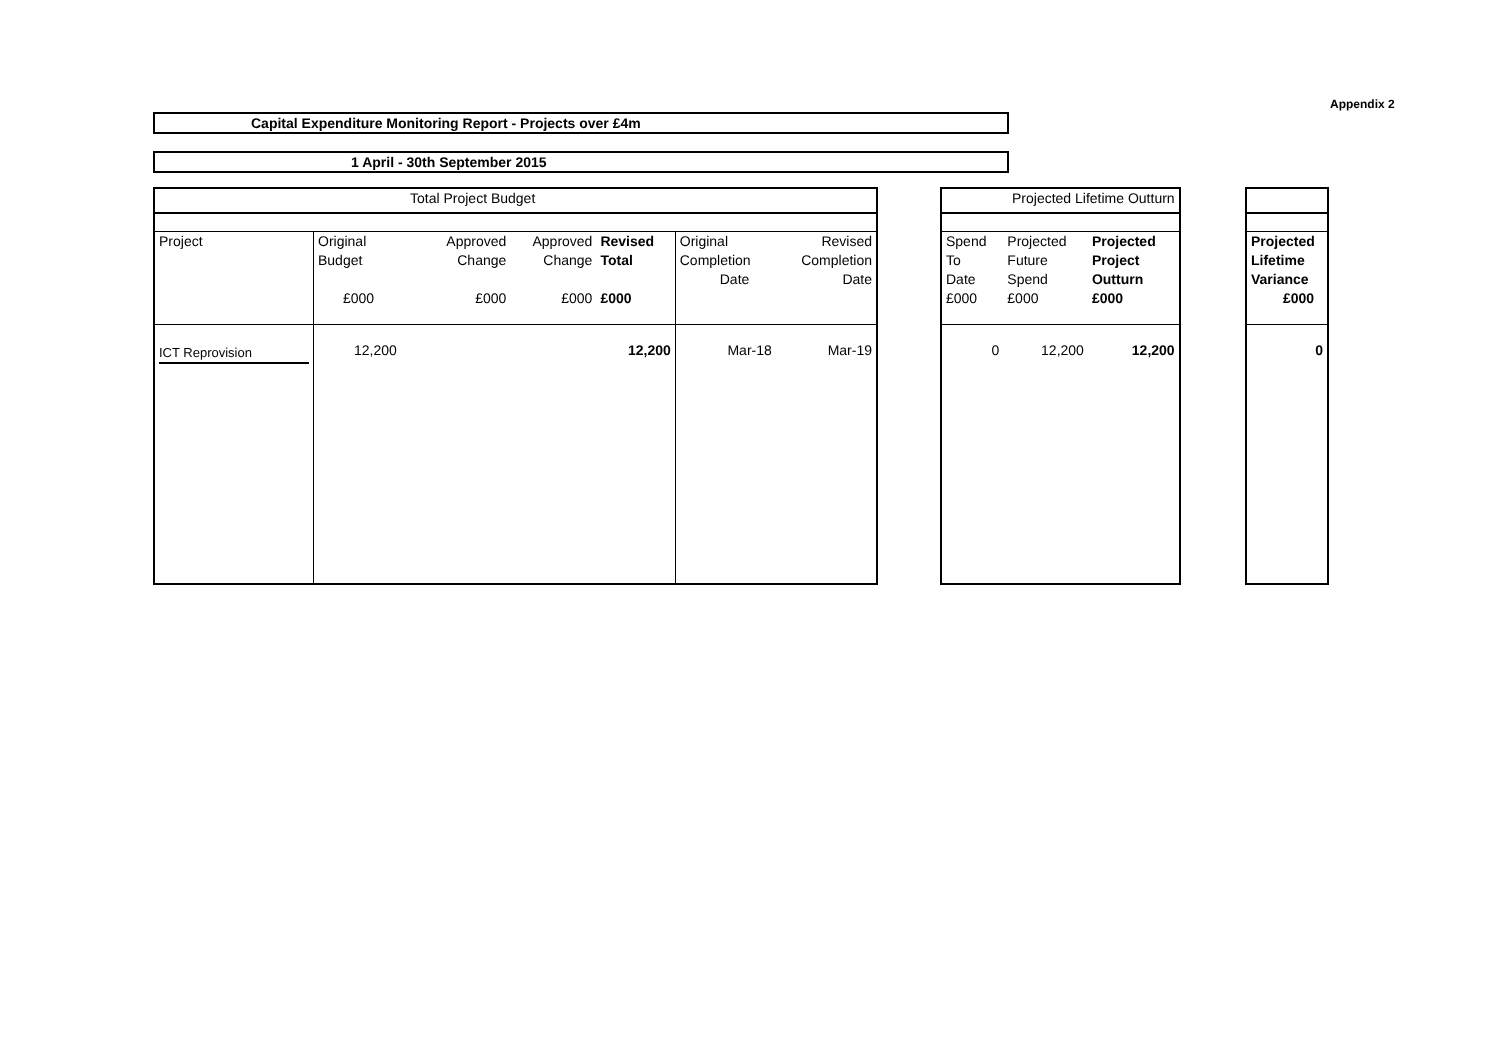Appendix 2
Capital Expenditure Monitoring Report - Projects over £4m
1 April - 30th September 2015
| Total Project Budget | | | | | | |
| --- | --- | --- | --- | --- | --- | --- |
| Project | Original Budget £000 | Approved Change £000 | Approved Change £000 | Revised Total £000 | Original Completion Date | Revised Completion Date |
| ICT Reprovision | 12,200 | | | 12,200 | Mar-18 | Mar-19 |
| Projected Lifetime Outturn | | |
| --- | --- | --- |
| Spend To Date £000 | Projected Future Spend £000 | Projected Project Outturn £000 |
| 0 | 12,200 | 12,200 |
| Projected Lifetime Variance £000 |
| 0 |